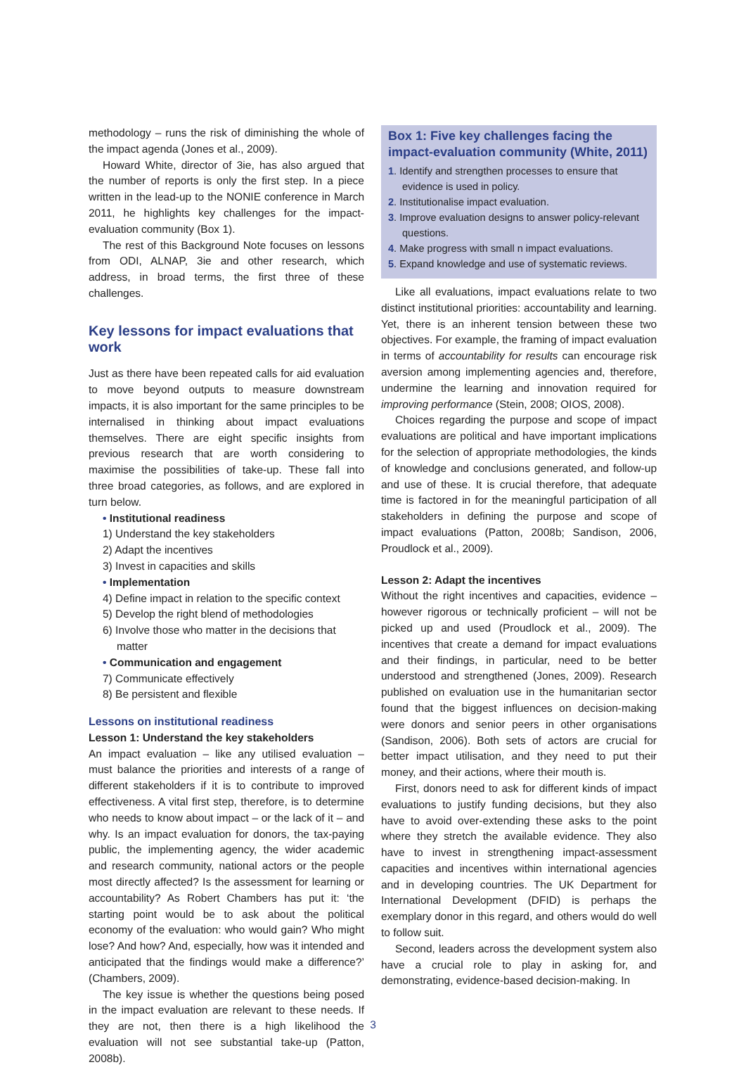methodology – runs the risk of diminishing the whole of the impact agenda (Jones et al., 2009).
Howard White, director of 3ie, has also argued that the number of reports is only the first step. In a piece written in the lead-up to the NONIE conference in March 2011, he highlights key challenges for the impact-evaluation community (Box 1).
The rest of this Background Note focuses on lessons from ODI, ALNAP, 3ie and other research, which address, in broad terms, the first three of these challenges.
Key lessons for impact evaluations that work
Just as there have been repeated calls for aid evaluation to move beyond outputs to measure downstream impacts, it is also important for the same principles to be internalised in thinking about impact evaluations themselves. There are eight specific insights from previous research that are worth considering to maximise the possibilities of take-up. These fall into three broad categories, as follows, and are explored in turn below.
• Institutional readiness
1) Understand the key stakeholders
2) Adapt the incentives
3) Invest in capacities and skills
• Implementation
4) Define impact in relation to the specific context
5) Develop the right blend of methodologies
6) Involve those who matter in the decisions that matter
• Communication and engagement
7) Communicate effectively
8) Be persistent and flexible
Lessons on institutional readiness
Lesson 1: Understand the key stakeholders
An impact evaluation – like any utilised evaluation – must balance the priorities and interests of a range of different stakeholders if it is to contribute to improved effectiveness. A vital first step, therefore, is to determine who needs to know about impact – or the lack of it – and why. Is an impact evaluation for donors, the tax-paying public, the implementing agency, the wider academic and research community, national actors or the people most directly affected? Is the assessment for learning or accountability? As Robert Chambers has put it: ‘the starting point would be to ask about the political economy of the evaluation: who would gain? Who might lose? And how? And, especially, how was it intended and anticipated that the findings would make a difference?’ (Chambers, 2009).
The key issue is whether the questions being posed in the impact evaluation are relevant to these needs. If they are not, then there is a high likelihood the evaluation will not see substantial take-up (Patton, 2008b).
Box 1: Five key challenges facing the impact-evaluation community (White, 2011)
1. Identify and strengthen processes to ensure that evidence is used in policy.
2. Institutionalise impact evaluation.
3. Improve evaluation designs to answer policy-relevant questions.
4. Make progress with small n impact evaluations.
5. Expand knowledge and use of systematic reviews.
Like all evaluations, impact evaluations relate to two distinct institutional priorities: accountability and learning. Yet, there is an inherent tension between these two objectives. For example, the framing of impact evaluation in terms of accountability for results can encourage risk aversion among implementing agencies and, therefore, undermine the learning and innovation required for improving performance (Stein, 2008; OIOS, 2008).
Choices regarding the purpose and scope of impact evaluations are political and have important implications for the selection of appropriate methodologies, the kinds of knowledge and conclusions generated, and follow-up and use of these. It is crucial therefore, that adequate time is factored in for the meaningful participation of all stakeholders in defining the purpose and scope of impact evaluations (Patton, 2008b; Sandison, 2006, Proudlock et al., 2009).
Lesson 2: Adapt the incentives
Without the right incentives and capacities, evidence – however rigorous or technically proficient – will not be picked up and used (Proudlock et al., 2009). The incentives that create a demand for impact evaluations and their findings, in particular, need to be better understood and strengthened (Jones, 2009). Research published on evaluation use in the humanitarian sector found that the biggest influences on decision-making were donors and senior peers in other organisations (Sandison, 2006). Both sets of actors are crucial for better impact utilisation, and they need to put their money, and their actions, where their mouth is.
First, donors need to ask for different kinds of impact evaluations to justify funding decisions, but they also have to avoid over-extending these asks to the point where they stretch the available evidence. They also have to invest in strengthening impact-assessment capacities and incentives within international agencies and in developing countries. The UK Department for International Development (DFID) is perhaps the exemplary donor in this regard, and others would do well to follow suit.
Second, leaders across the development system also have a crucial role to play in asking for, and demonstrating, evidence-based decision-making. In
3